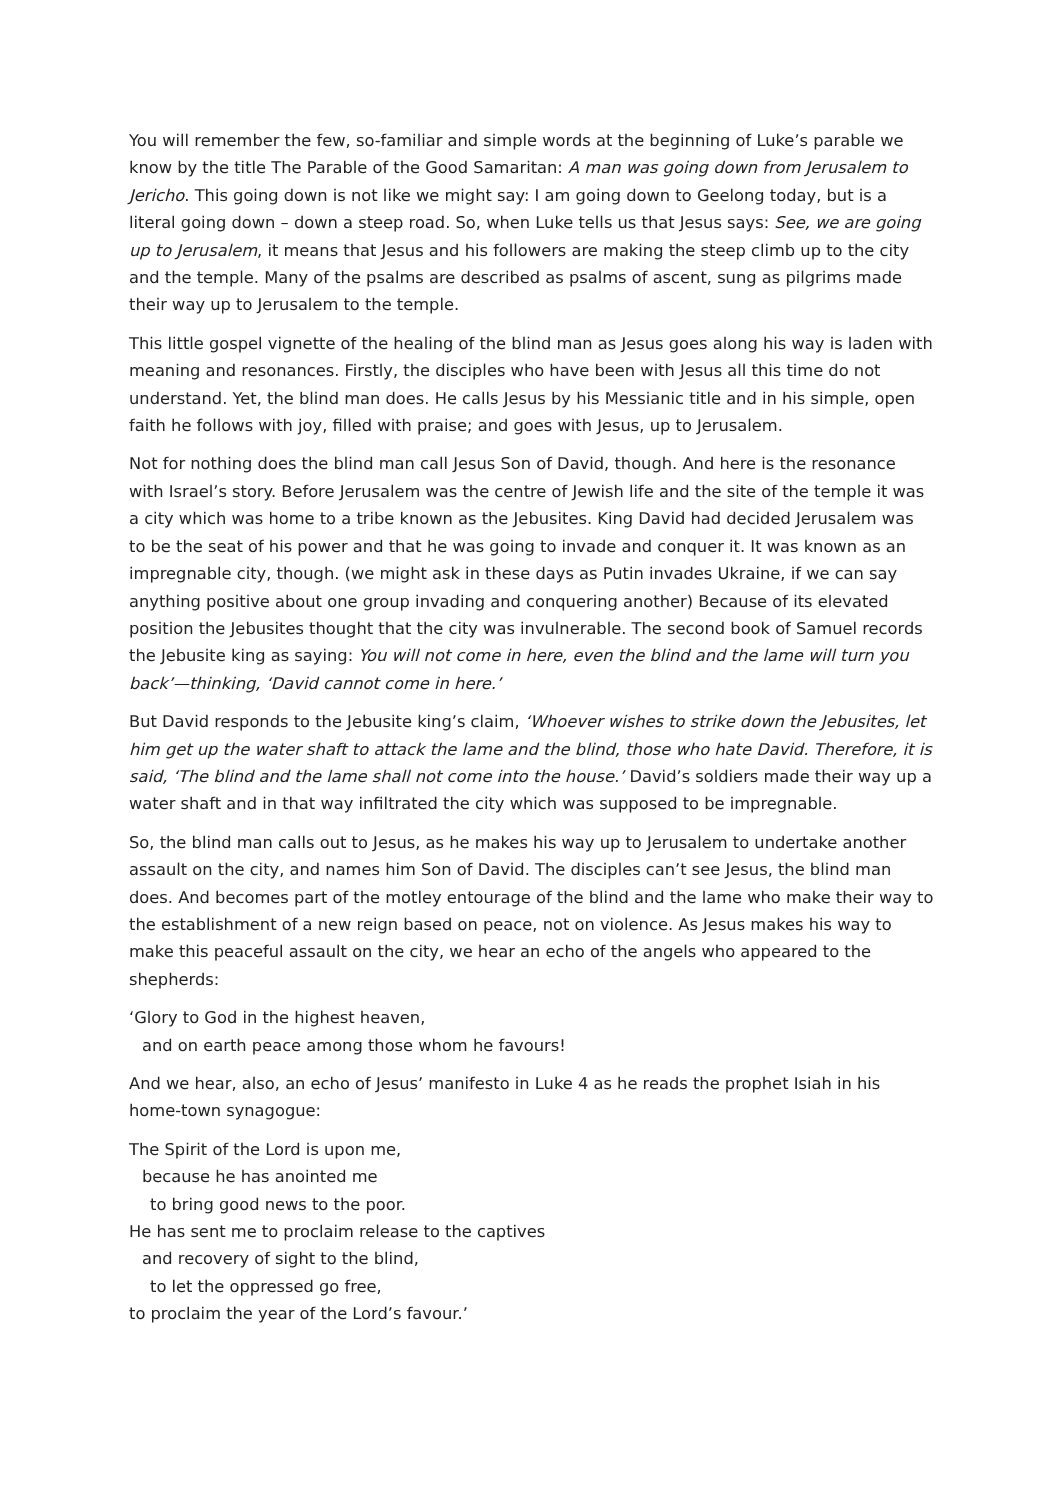You will remember the few, so-familiar and simple words at the beginning of Luke’s parable we know by the title The Parable of the Good Samaritan: A man was going down from Jerusalem to Jericho. This going down is not like we might say: I am going down to Geelong today, but is a literal going down – down a steep road. So, when Luke tells us that Jesus says: See, we are going up to Jerusalem, it means that Jesus and his followers are making the steep climb up to the city and the temple. Many of the psalms are described as psalms of ascent, sung as pilgrims made their way up to Jerusalem to the temple.
This little gospel vignette of the healing of the blind man as Jesus goes along his way is laden with meaning and resonances. Firstly, the disciples who have been with Jesus all this time do not understand. Yet, the blind man does. He calls Jesus by his Messianic title and in his simple, open faith he follows with joy, filled with praise; and goes with Jesus, up to Jerusalem.
Not for nothing does the blind man call Jesus Son of David, though. And here is the resonance with Israel’s story. Before Jerusalem was the centre of Jewish life and the site of the temple it was a city which was home to a tribe known as the Jebusites. King David had decided Jerusalem was to be the seat of his power and that he was going to invade and conquer it. It was known as an impregnable city, though. (we might ask in these days as Putin invades Ukraine, if we can say anything positive about one group invading and conquering another) Because of its elevated position the Jebusites thought that the city was invulnerable. The second book of Samuel records the Jebusite king as saying: You will not come in here, even the blind and the lame will turn you back’—thinking, ‘David cannot come in here.’
But David responds to the Jebusite king’s claim, ‘Whoever wishes to strike down the Jebusites, let him get up the water shaft to attack the lame and the blind, those who hate David. Therefore, it is said, ‘The blind and the lame shall not come into the house.’ David’s soldiers made their way up a water shaft and in that way infiltrated the city which was supposed to be impregnable.
So, the blind man calls out to Jesus, as he makes his way up to Jerusalem to undertake another assault on the city, and names him Son of David. The disciples can’t see Jesus, the blind man does. And becomes part of the motley entourage of the blind and the lame who make their way to the establishment of a new reign based on peace, not on violence. As Jesus makes his way to make this peaceful assault on the city, we hear an echo of the angels who appeared to the shepherds:
‘Glory to God in the highest heaven,
and on earth peace among those whom he favours!
And we hear, also, an echo of Jesus’ manifesto in Luke 4 as he reads the prophet Isiah in his home-town synagogue:
The Spirit of the Lord is upon me,
because he has anointed me
to bring good news to the poor.
He has sent me to proclaim release to the captives
and recovery of sight to the blind,
to let the oppressed go free,
to proclaim the year of the Lord’s favour.’